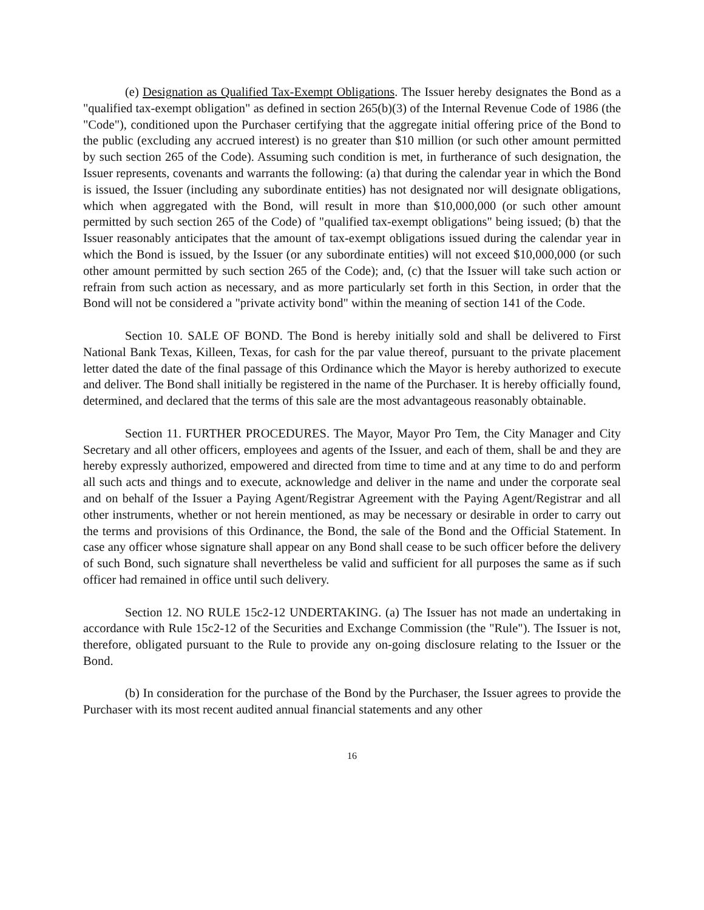(e) Designation as Qualified Tax-Exempt Obligations. The Issuer hereby designates the Bond as a "qualified tax-exempt obligation" as defined in section 265(b)(3) of the Internal Revenue Code of 1986 (the "Code"), conditioned upon the Purchaser certifying that the aggregate initial offering price of the Bond to the public (excluding any accrued interest) is no greater than $10 million (or such other amount permitted by such section 265 of the Code). Assuming such condition is met, in furtherance of such designation, the Issuer represents, covenants and warrants the following: (a) that during the calendar year in which the Bond is issued, the Issuer (including any subordinate entities) has not designated nor will designate obligations, which when aggregated with the Bond, will result in more than $10,000,000 (or such other amount permitted by such section 265 of the Code) of "qualified tax-exempt obligations" being issued; (b) that the Issuer reasonably anticipates that the amount of tax-exempt obligations issued during the calendar year in which the Bond is issued, by the Issuer (or any subordinate entities) will not exceed $10,000,000 (or such other amount permitted by such section 265 of the Code); and, (c) that the Issuer will take such action or refrain from such action as necessary, and as more particularly set forth in this Section, in order that the Bond will not be considered a "private activity bond" within the meaning of section 141 of the Code.
Section 10. SALE OF BOND. The Bond is hereby initially sold and shall be delivered to First National Bank Texas, Killeen, Texas, for cash for the par value thereof, pursuant to the private placement letter dated the date of the final passage of this Ordinance which the Mayor is hereby authorized to execute and deliver. The Bond shall initially be registered in the name of the Purchaser. It is hereby officially found, determined, and declared that the terms of this sale are the most advantageous reasonably obtainable.
Section 11. FURTHER PROCEDURES. The Mayor, Mayor Pro Tem, the City Manager and City Secretary and all other officers, employees and agents of the Issuer, and each of them, shall be and they are hereby expressly authorized, empowered and directed from time to time and at any time to do and perform all such acts and things and to execute, acknowledge and deliver in the name and under the corporate seal and on behalf of the Issuer a Paying Agent/Registrar Agreement with the Paying Agent/Registrar and all other instruments, whether or not herein mentioned, as may be necessary or desirable in order to carry out the terms and provisions of this Ordinance, the Bond, the sale of the Bond and the Official Statement. In case any officer whose signature shall appear on any Bond shall cease to be such officer before the delivery of such Bond, such signature shall nevertheless be valid and sufficient for all purposes the same as if such officer had remained in office until such delivery.
Section 12. NO RULE 15c2-12 UNDERTAKING. (a) The Issuer has not made an undertaking in accordance with Rule 15c2-12 of the Securities and Exchange Commission (the "Rule"). The Issuer is not, therefore, obligated pursuant to the Rule to provide any on-going disclosure relating to the Issuer or the Bond.
(b) In consideration for the purchase of the Bond by the Purchaser, the Issuer agrees to provide the Purchaser with its most recent audited annual financial statements and any other
16